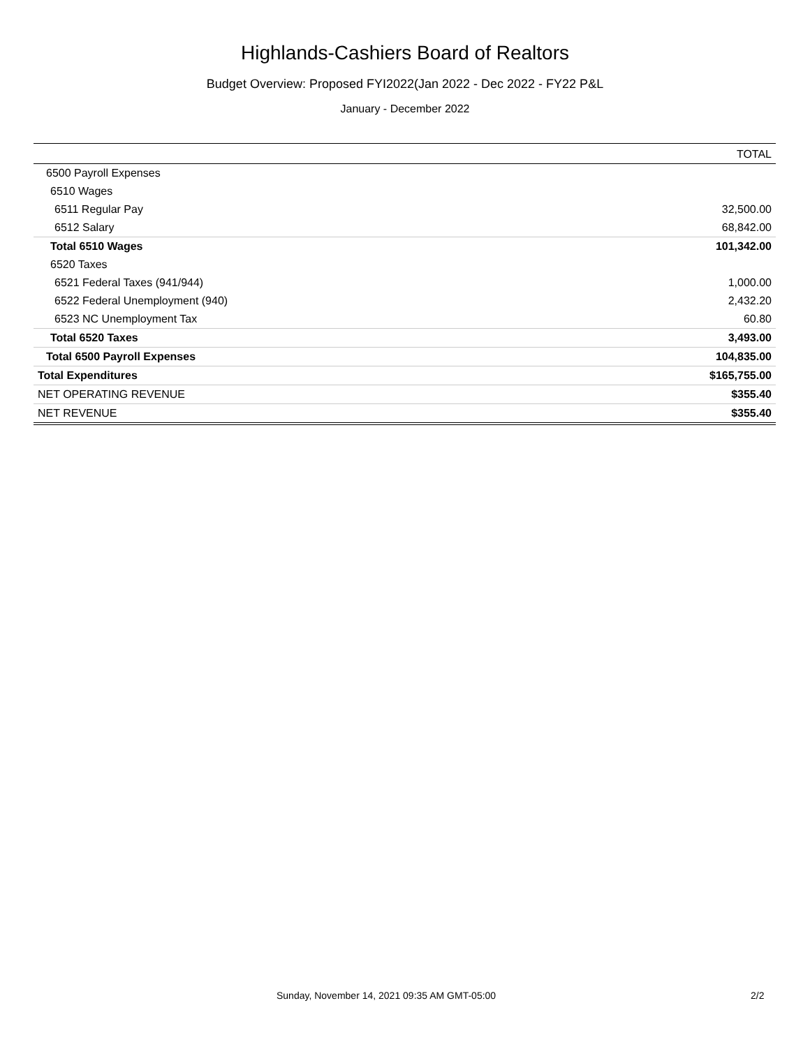Highlands-Cashiers Board of Realtors
Budget Overview: Proposed FYI2022(Jan 2022 - Dec 2022 - FY22 P&L
January - December 2022
| | TOTAL |
| --- | --- |
| 6500 Payroll Expenses | |
| 6510 Wages | |
| 6511 Regular Pay | 32,500.00 |
| 6512 Salary | 68,842.00 |
| Total 6510 Wages | 101,342.00 |
| 6520 Taxes | |
| 6521 Federal Taxes (941/944) | 1,000.00 |
| 6522 Federal Unemployment (940) | 2,432.20 |
| 6523 NC Unemployment Tax | 60.80 |
| Total 6520 Taxes | 3,493.00 |
| Total 6500 Payroll Expenses | 104,835.00 |
| Total Expenditures | $165,755.00 |
| NET OPERATING REVENUE | $355.40 |
| NET REVENUE | $355.40 |
Sunday, November 14, 2021 09:35 AM GMT-05:00 2/2